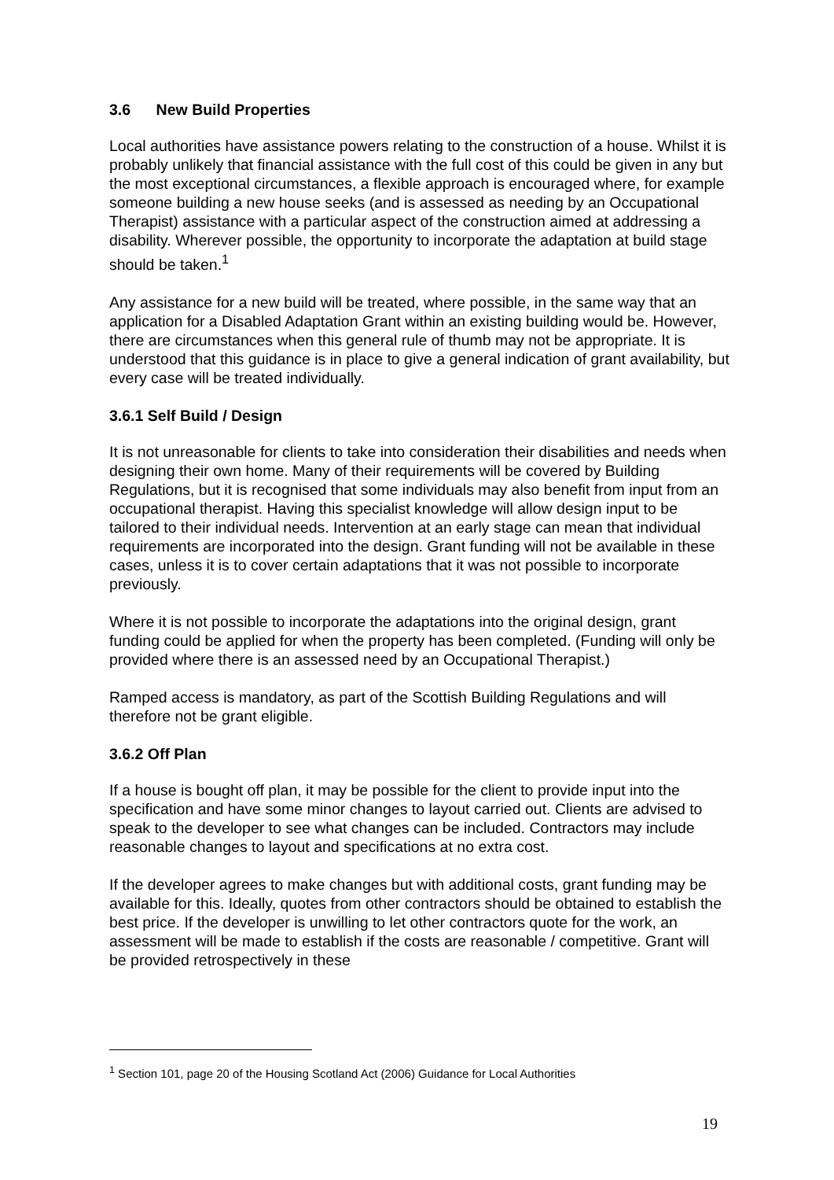3.6 New Build Properties
Local authorities have assistance powers relating to the construction of a house. Whilst it is probably unlikely that financial assistance with the full cost of this could be given in any but the most exceptional circumstances, a flexible approach is encouraged where, for example someone building a new house seeks (and is assessed as needing by an Occupational Therapist) assistance with a particular aspect of the construction aimed at addressing a disability. Wherever possible, the opportunity to incorporate the adaptation at build stage should be taken.<sup>1</sup>
Any assistance for a new build will be treated, where possible, in the same way that an application for a Disabled Adaptation Grant within an existing building would be. However, there are circumstances when this general rule of thumb may not be appropriate. It is understood that this guidance is in place to give a general indication of grant availability, but every case will be treated individually.
3.6.1 Self Build / Design
It is not unreasonable for clients to take into consideration their disabilities and needs when designing their own home. Many of their requirements will be covered by Building Regulations, but it is recognised that some individuals may also benefit from input from an occupational therapist. Having this specialist knowledge will allow design input to be tailored to their individual needs. Intervention at an early stage can mean that individual requirements are incorporated into the design. Grant funding will not be available in these cases, unless it is to cover certain adaptations that it was not possible to incorporate previously.
Where it is not possible to incorporate the adaptations into the original design, grant funding could be applied for when the property has been completed. (Funding will only be provided where there is an assessed need by an Occupational Therapist.)
Ramped access is mandatory, as part of the Scottish Building Regulations and will therefore not be grant eligible.
3.6.2 Off Plan
If a house is bought off plan, it may be possible for the client to provide input into the specification and have some minor changes to layout carried out. Clients are advised to speak to the developer to see what changes can be included. Contractors may include reasonable changes to layout and specifications at no extra cost.
If the developer agrees to make changes but with additional costs, grant funding may be available for this. Ideally, quotes from other contractors should be obtained to establish the best price. If the developer is unwilling to let other contractors quote for the work, an assessment will be made to establish if the costs are reasonable / competitive. Grant will be provided retrospectively in these
<sup>1</sup> Section 101, page 20 of the Housing Scotland Act (2006) Guidance for Local Authorities
19